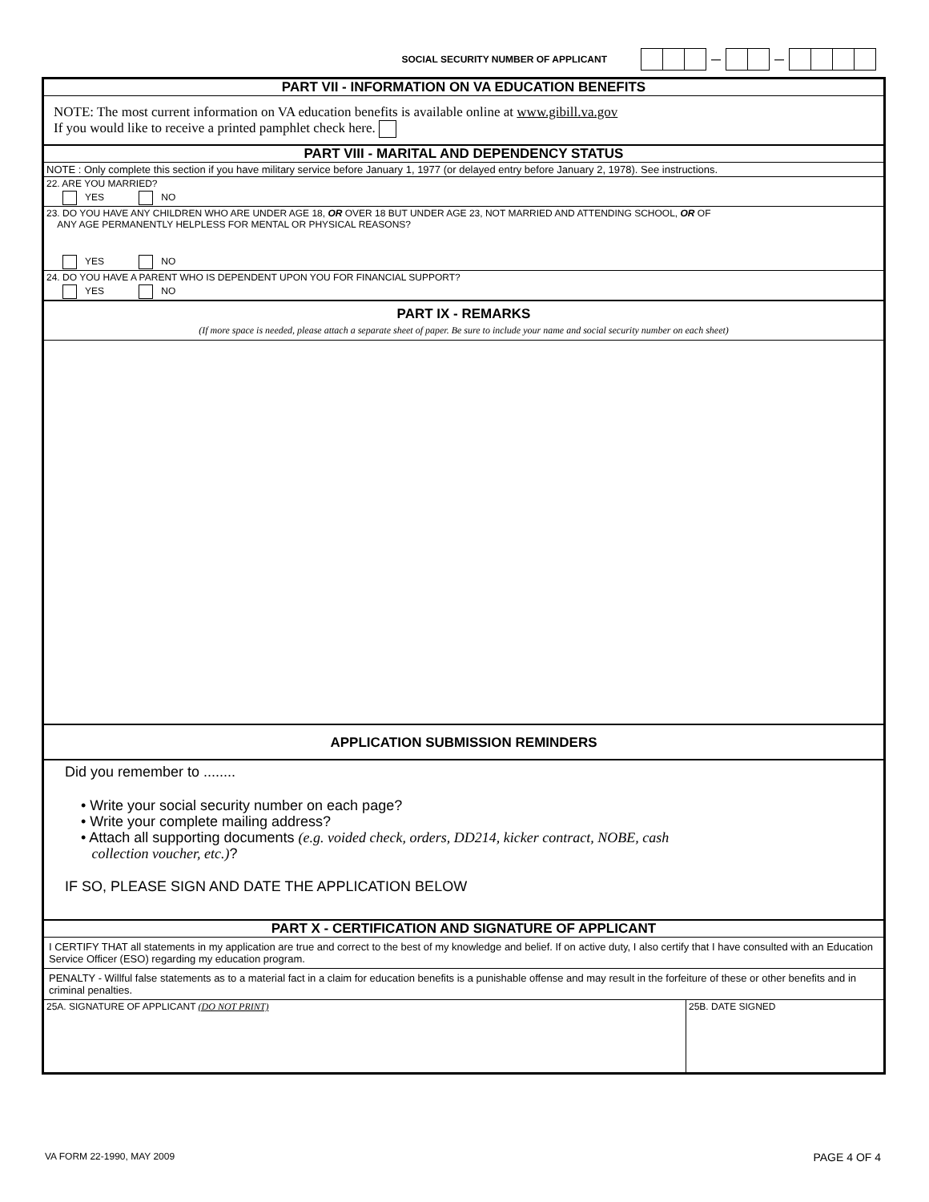SOCIAL SECURITY NUMBER OF APPLICANT — —
PART VII - INFORMATION ON VA EDUCATION BENEFITS
NOTE: The most current information on VA education benefits is available online at www.gibill.va.gov
If you would like to receive a printed pamphlet check here.
PART VIII - MARITAL AND DEPENDENCY STATUS
NOTE : Only complete this section if you have military service before January 1, 1977 (or delayed entry before January 2, 1978). See instructions.
22. ARE YOU MARRIED?
YES NO
23. DO YOU HAVE ANY CHILDREN WHO ARE UNDER AGE 18, OR OVER 18 BUT UNDER AGE 23, NOT MARRIED AND ATTENDING SCHOOL, OR OF
ANY AGE PERMANENTLY HELPLESS FOR MENTAL OR PHYSICAL REASONS?
YES NO
24. DO YOU HAVE A PARENT WHO IS DEPENDENT UPON YOU FOR FINANCIAL SUPPORT?
YES NO
PART IX - REMARKS
(If more space is needed, please attach a separate sheet of paper. Be sure to include your name and social security number on each sheet)
APPLICATION SUBMISSION REMINDERS
Did you remember to ........
• Write your social security number on each page?
• Write your complete mailing address?
• Attach all supporting documents (e.g. voided check, orders, DD214, kicker contract, NOBE, cash
collection voucher, etc.)?
IF SO, PLEASE SIGN AND DATE THE APPLICATION BELOW
PART X - CERTIFICATION AND SIGNATURE OF APPLICANT
I CERTIFY THAT all statements in my application are true and correct to the best of my knowledge and belief. If on active duty, I also certify that I have consulted with an Education Service Officer (ESO) regarding my education program.
PENALTY - Willful false statements as to a material fact in a claim for education benefits is a punishable offense and may result in the forfeiture of these or other benefits and in criminal penalties.
25A. SIGNATURE OF APPLICANT (DO NOT PRINT)
25B. DATE SIGNED
VA FORM 22-1990, MAY 2009 PAGE 4 OF 4